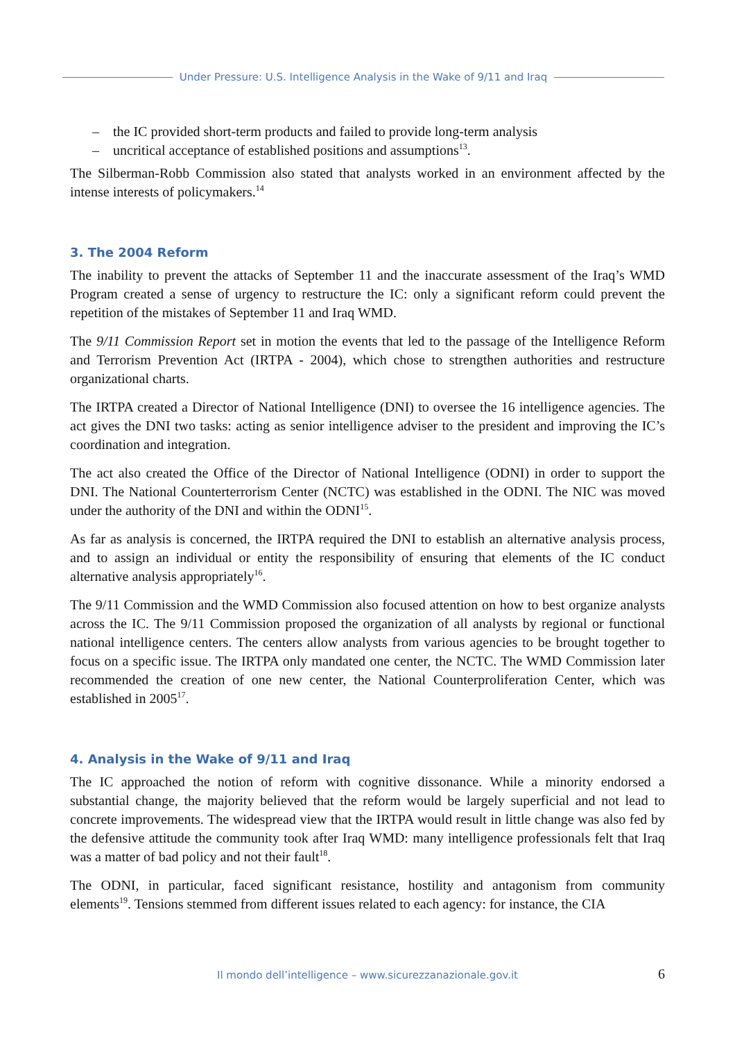Under Pressure: U.S. Intelligence Analysis in the Wake of 9/11 and Iraq
– the IC provided short-term products and failed to provide long-term analysis
– uncritical acceptance of established positions and assumptions<sup>13</sup>.
The Silberman-Robb Commission also stated that analysts worked in an environment affected by the intense interests of policymakers.<sup>14</sup>
3. The 2004 Reform
The inability to prevent the attacks of September 11 and the inaccurate assessment of the Iraq’s WMD Program created a sense of urgency to restructure the IC: only a significant reform could prevent the repetition of the mistakes of September 11 and Iraq WMD.
The 9/11 Commission Report set in motion the events that led to the passage of the Intelligence Reform and Terrorism Prevention Act (IRTPA - 2004), which chose to strengthen authorities and restructure organizational charts.
The IRTPA created a Director of National Intelligence (DNI) to oversee the 16 intelligence agencies. The act gives the DNI two tasks: acting as senior intelligence adviser to the president and improving the IC’s coordination and integration.
The act also created the Office of the Director of National Intelligence (ODNI) in order to support the DNI. The National Counterterrorism Center (NCTC) was established in the ODNI. The NIC was moved under the authority of the DNI and within the ODNI<sup>15</sup>.
As far as analysis is concerned, the IRTPA required the DNI to establish an alternative analysis process, and to assign an individual or entity the responsibility of ensuring that elements of the IC conduct alternative analysis appropriately<sup>16</sup>.
The 9/11 Commission and the WMD Commission also focused attention on how to best organize analysts across the IC. The 9/11 Commission proposed the organization of all analysts by regional or functional national intelligence centers. The centers allow analysts from various agencies to be brought together to focus on a specific issue. The IRTPA only mandated one center, the NCTC. The WMD Commission later recommended the creation of one new center, the National Counterproliferation Center, which was established in 2005<sup>17</sup>.
4. Analysis in the Wake of 9/11 and Iraq
The IC approached the notion of reform with cognitive dissonance. While a minority endorsed a substantial change, the majority believed that the reform would be largely superficial and not lead to concrete improvements. The widespread view that the IRTPA would result in little change was also fed by the defensive attitude the community took after Iraq WMD: many intelligence professionals felt that Iraq was a matter of bad policy and not their fault<sup>18</sup>.
The ODNI, in particular, faced significant resistance, hostility and antagonism from community elements<sup>19</sup>. Tensions stemmed from different issues related to each agency: for instance, the CIA
Il mondo dell’intelligence – www.sicurezzanazionale.gov.it 6